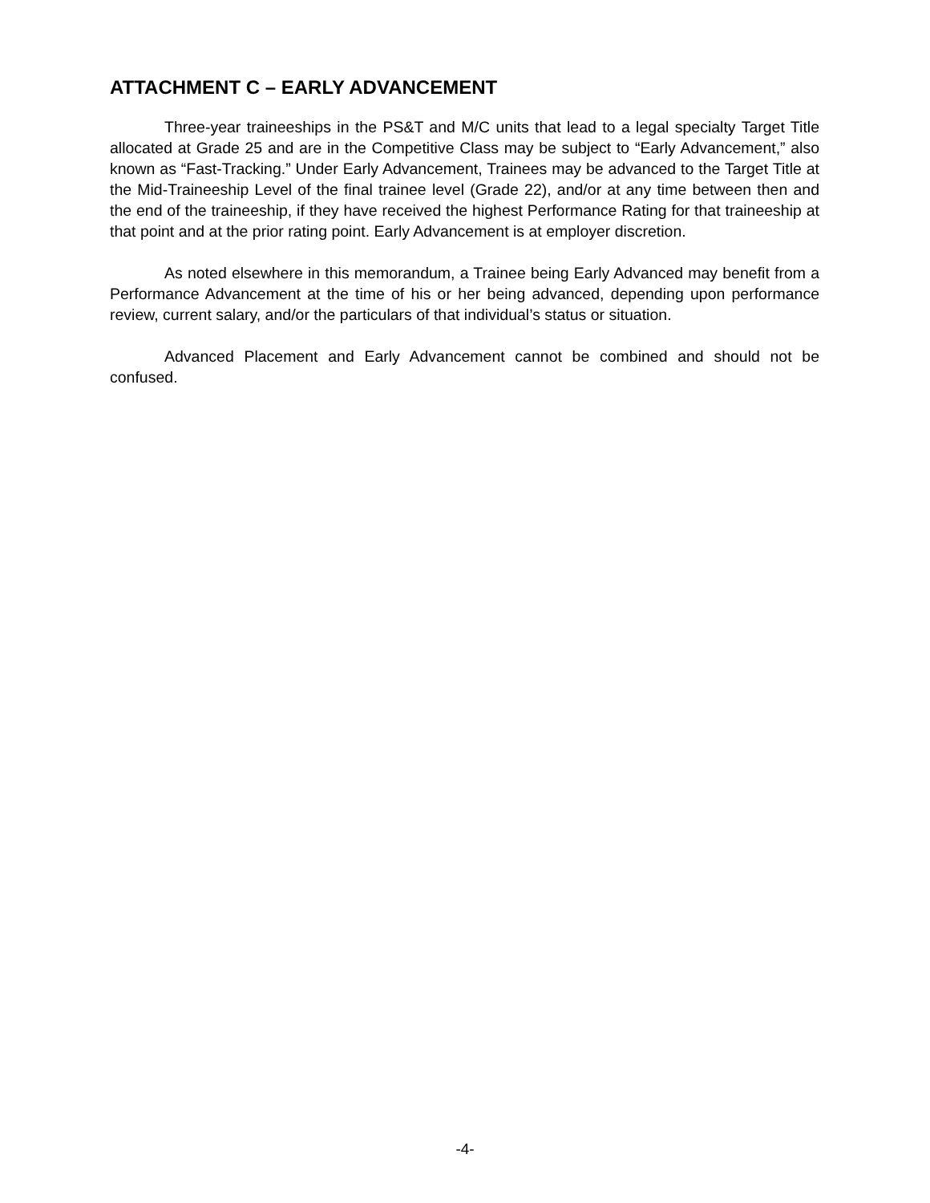ATTACHMENT C – EARLY ADVANCEMENT
Three-year traineeships in the PS&T and M/C units that lead to a legal specialty Target Title allocated at Grade 25 and are in the Competitive Class may be subject to “Early Advancement,” also known as “Fast-Tracking.” Under Early Advancement, Trainees may be advanced to the Target Title at the Mid-Traineeship Level of the final trainee level (Grade 22), and/or at any time between then and the end of the traineeship, if they have received the highest Performance Rating for that traineeship at that point and at the prior rating point. Early Advancement is at employer discretion.
As noted elsewhere in this memorandum, a Trainee being Early Advanced may benefit from a Performance Advancement at the time of his or her being advanced, depending upon performance review, current salary, and/or the particulars of that individual’s status or situation.
Advanced Placement and Early Advancement cannot be combined and should not be confused.
-4-